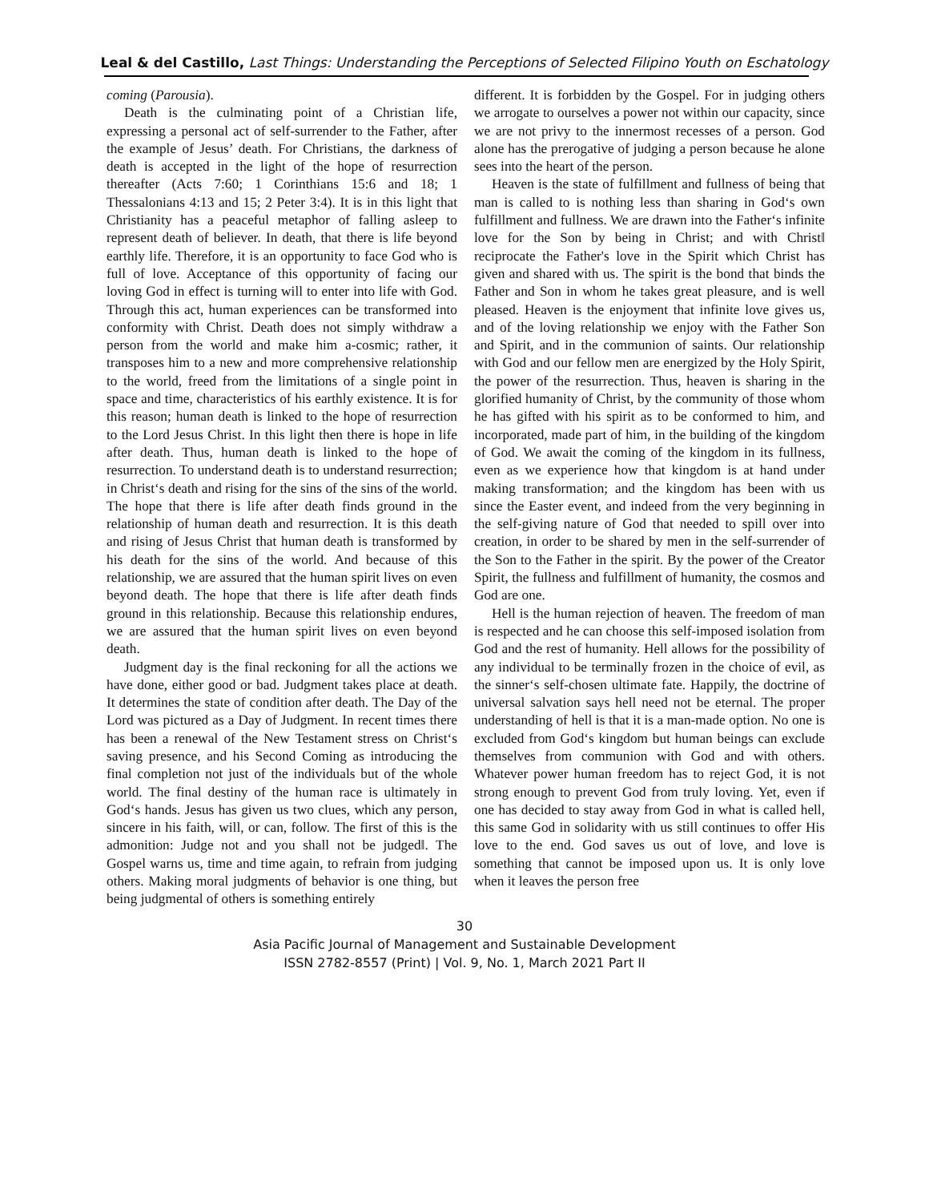Leal & del Castillo, Last Things: Understanding the Perceptions of Selected Filipino Youth on Eschatology
coming (Parousia).
Death is the culminating point of a Christian life, expressing a personal act of self-surrender to the Father, after the example of Jesus’ death. For Christians, the darkness of death is accepted in the light of the hope of resurrection thereafter (Acts 7:60; 1 Corinthians 15:6 and 18; 1 Thessalonians 4:13 and 15; 2 Peter 3:4). It is in this light that Christianity has a peaceful metaphor of falling asleep to represent death of believer. In death, that there is life beyond earthly life. Therefore, it is an opportunity to face God who is full of love. Acceptance of this opportunity of facing our loving God in effect is turning will to enter into life with God. Through this act, human experiences can be transformed into conformity with Christ. Death does not simply withdraw a person from the world and make him a-cosmic; rather, it transposes him to a new and more comprehensive relationship to the world, freed from the limitations of a single point in space and time, characteristics of his earthly existence. It is for this reason; human death is linked to the hope of resurrection to the Lord Jesus Christ. In this light then there is hope in life after death. Thus, human death is linked to the hope of resurrection. To understand death is to understand resurrection; in Christ‘s death and rising for the sins of the sins of the world. The hope that there is life after death finds ground in the relationship of human death and resurrection. It is this death and rising of Jesus Christ that human death is transformed by his death for the sins of the world. And because of this relationship, we are assured that the human spirit lives on even beyond death. The hope that there is life after death finds ground in this relationship. Because this relationship endures, we are assured that the human spirit lives on even beyond death.
Judgment day is the final reckoning for all the actions we have done, either good or bad. Judgment takes place at death. It determines the state of condition after death. The Day of the Lord was pictured as a Day of Judgment. In recent times there has been a renewal of the New Testament stress on Christ‘s saving presence, and his Second Coming as introducing the final completion not just of the individuals but of the whole world. The final destiny of the human race is ultimately in God‘s hands. Jesus has given us two clues, which any person, sincere in his faith, will, or can, follow. The first of this is the admonition: Judge not and you shall not be judged‖. The Gospel warns us, time and time again, to refrain from judging others. Making moral judgments of behavior is one thing, but being judgmental of others is something entirely
different. It is forbidden by the Gospel. For in judging others we arrogate to ourselves a power not within our capacity, since we are not privy to the innermost recesses of a person. God alone has the prerogative of judging a person because he alone sees into the heart of the person.
Heaven is the state of fulfillment and fullness of being that man is called to is nothing less than sharing in God‘s own fulfillment and fullness. We are drawn into the Father‘s infinite love for the Son by being in Christ; and with Christ‖ reciprocate the Father's love in the Spirit which Christ has given and shared with us. The spirit is the bond that binds the Father and Son in whom he takes great pleasure, and is well pleased. Heaven is the enjoyment that infinite love gives us, and of the loving relationship we enjoy with the Father Son and Spirit, and in the communion of saints. Our relationship with God and our fellow men are energized by the Holy Spirit, the power of the resurrection. Thus, heaven is sharing in the glorified humanity of Christ, by the community of those whom he has gifted with his spirit as to be conformed to him, and incorporated, made part of him, in the building of the kingdom of God. We await the coming of the kingdom in its fullness, even as we experience how that kingdom is at hand under making transformation; and the kingdom has been with us since the Easter event, and indeed from the very beginning in the self-giving nature of God that needed to spill over into creation, in order to be shared by men in the self-surrender of the Son to the Father in the spirit. By the power of the Creator Spirit, the fullness and fulfillment of humanity, the cosmos and God are one.
Hell is the human rejection of heaven. The freedom of man is respected and he can choose this self-imposed isolation from God and the rest of humanity. Hell allows for the possibility of any individual to be terminally frozen in the choice of evil, as the sinner‘s self-chosen ultimate fate. Happily, the doctrine of universal salvation says hell need not be eternal. The proper understanding of hell is that it is a man-made option. No one is excluded from God‘s kingdom but human beings can exclude themselves from communion with God and with others. Whatever power human freedom has to reject God, it is not strong enough to prevent God from truly loving. Yet, even if one has decided to stay away from God in what is called hell, this same God in solidarity with us still continues to offer His love to the end. God saves us out of love, and love is something that cannot be imposed upon us. It is only love when it leaves the person free
30
Asia Pacific Journal of Management and Sustainable Development
ISSN 2782-8557 (Print) | Vol. 9, No. 1, March 2021 Part II